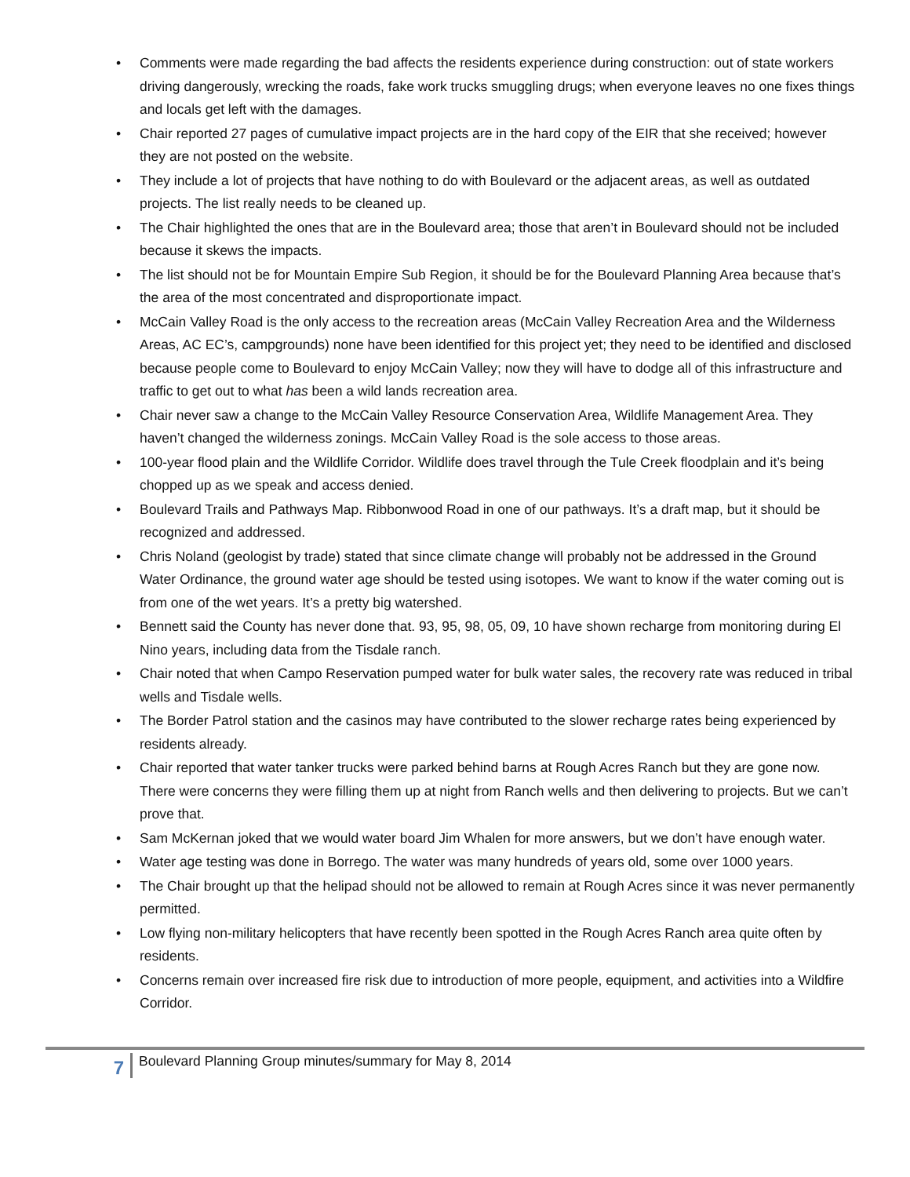• Comments were made regarding the bad affects the residents experience during construction: out of state workers driving dangerously, wrecking the roads, fake work trucks smuggling drugs; when everyone leaves no one fixes things and locals get left with the damages.
• Chair reported 27 pages of cumulative impact projects are in the hard copy of the EIR that she received; however they are not posted on the website.
• They include a lot of projects that have nothing to do with Boulevard or the adjacent areas, as well as outdated projects. The list really needs to be cleaned up.
• The Chair highlighted the ones that are in the Boulevard area; those that aren’t in Boulevard should not be included because it skews the impacts.
• The list should not be for Mountain Empire Sub Region, it should be for the Boulevard Planning Area because that’s the area of the most concentrated and disproportionate impact.
• McCain Valley Road is the only access to the recreation areas (McCain Valley Recreation Area and the Wilderness Areas, AC EC’s, campgrounds) none have been identified for this project yet; they need to be identified and disclosed because people come to Boulevard to enjoy McCain Valley; now they will have to dodge all of this infrastructure and traffic to get out to what has been a wild lands recreation area.
• Chair never saw a change to the McCain Valley Resource Conservation Area, Wildlife Management Area. They haven’t changed the wilderness zonings. McCain Valley Road is the sole access to those areas.
• 100-year flood plain and the Wildlife Corridor. Wildlife does travel through the Tule Creek floodplain and it’s being chopped up as we speak and access denied.
• Boulevard Trails and Pathways Map. Ribbonwood Road in one of our pathways. It’s a draft map, but it should be recognized and addressed.
• Chris Noland (geologist by trade) stated that since climate change will probably not be addressed in the Ground Water Ordinance, the ground water age should be tested using isotopes. We want to know if the water coming out is from one of the wet years. It’s a pretty big watershed.
• Bennett said the County has never done that. 93, 95, 98, 05, 09, 10 have shown recharge from monitoring during El Nino years, including data from the Tisdale ranch.
• Chair noted that when Campo Reservation pumped water for bulk water sales, the recovery rate was reduced in tribal wells and Tisdale wells.
• The Border Patrol station and the casinos may have contributed to the slower recharge rates being experienced by residents already.
• Chair reported that water tanker trucks were parked behind barns at Rough Acres Ranch but they are gone now. There were concerns they were filling them up at night from Ranch wells and then delivering to projects. But we can’t prove that.
• Sam McKernan joked that we would water board Jim Whalen for more answers, but we don’t have enough water.
• Water age testing was done in Borrego. The water was many hundreds of years old, some over 1000 years.
• The Chair brought up that the helipad should not be allowed to remain at Rough Acres since it was never permanently permitted.
• Low flying non-military helicopters that have recently been spotted in the Rough Acres Ranch area quite often by residents.
• Concerns remain over increased fire risk due to introduction of more people, equipment, and activities into a Wildfire Corridor.
7
Boulevard Planning Group minutes/summary for May 8, 2014